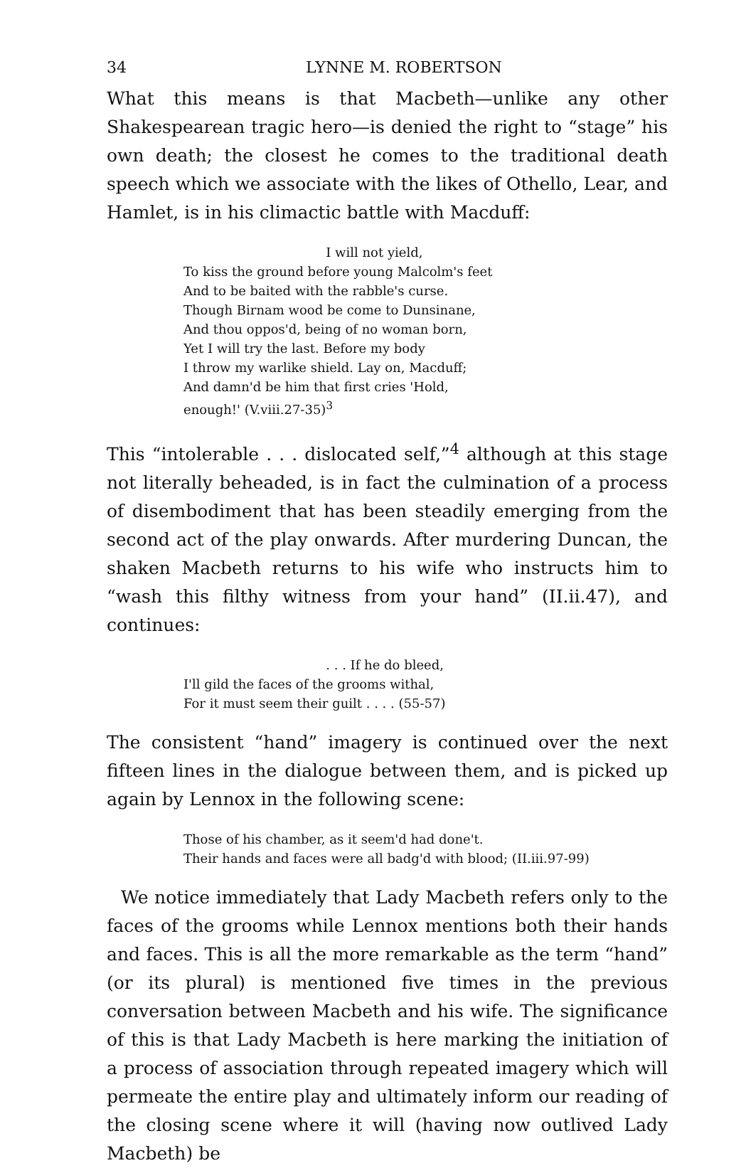34 LYNNE M. ROBERTSON
What this means is that Macbeth—unlike any other Shakespearean tragic hero—is denied the right to “stage” his own death; the closest he comes to the traditional death speech which we associate with the likes of Othello, Lear, and Hamlet, is in his climactic battle with Macduff:
I will not yield,
To kiss the ground before young Malcolm's feet
And to be baited with the rabble's curse.
Though Birnam wood be come to Dunsinane,
And thou oppos'd, being of no woman born,
Yet I will try the last. Before my body
I throw my warlike shield. Lay on, Macduff;
And damn'd be him that first cries 'Hold,
enough!' (V.viii.27-35)<sup>3</sup>
This “intolerable . . . dislocated self,”<sup>4</sup> although at this stage not literally beheaded, is in fact the culmination of a process of disembodiment that has been steadily emerging from the second act of the play onwards. After murdering Duncan, the shaken Macbeth returns to his wife who instructs him to “wash this filthy witness from your hand” (II.ii.47), and continues:
. . . If he do bleed,
I'll gild the faces of the grooms withal,
For it must seem their guilt . . . . (55-57)
The consistent “hand” imagery is continued over the next fifteen lines in the dialogue between them, and is picked up again by Lennox in the following scene:
Those of his chamber, as it seem'd had done't.
Their hands and faces were all badg'd with blood; (II.iii.97-99)
We notice immediately that Lady Macbeth refers only to the faces of the grooms while Lennox mentions both their hands and faces. This is all the more remarkable as the term “hand” (or its plural) is mentioned five times in the previous conversation between Macbeth and his wife. The significance of this is that Lady Macbeth is here marking the initiation of a process of association through repeated imagery which will permeate the entire play and ultimately inform our reading of the closing scene where it will (having now outlived Lady Macbeth) be